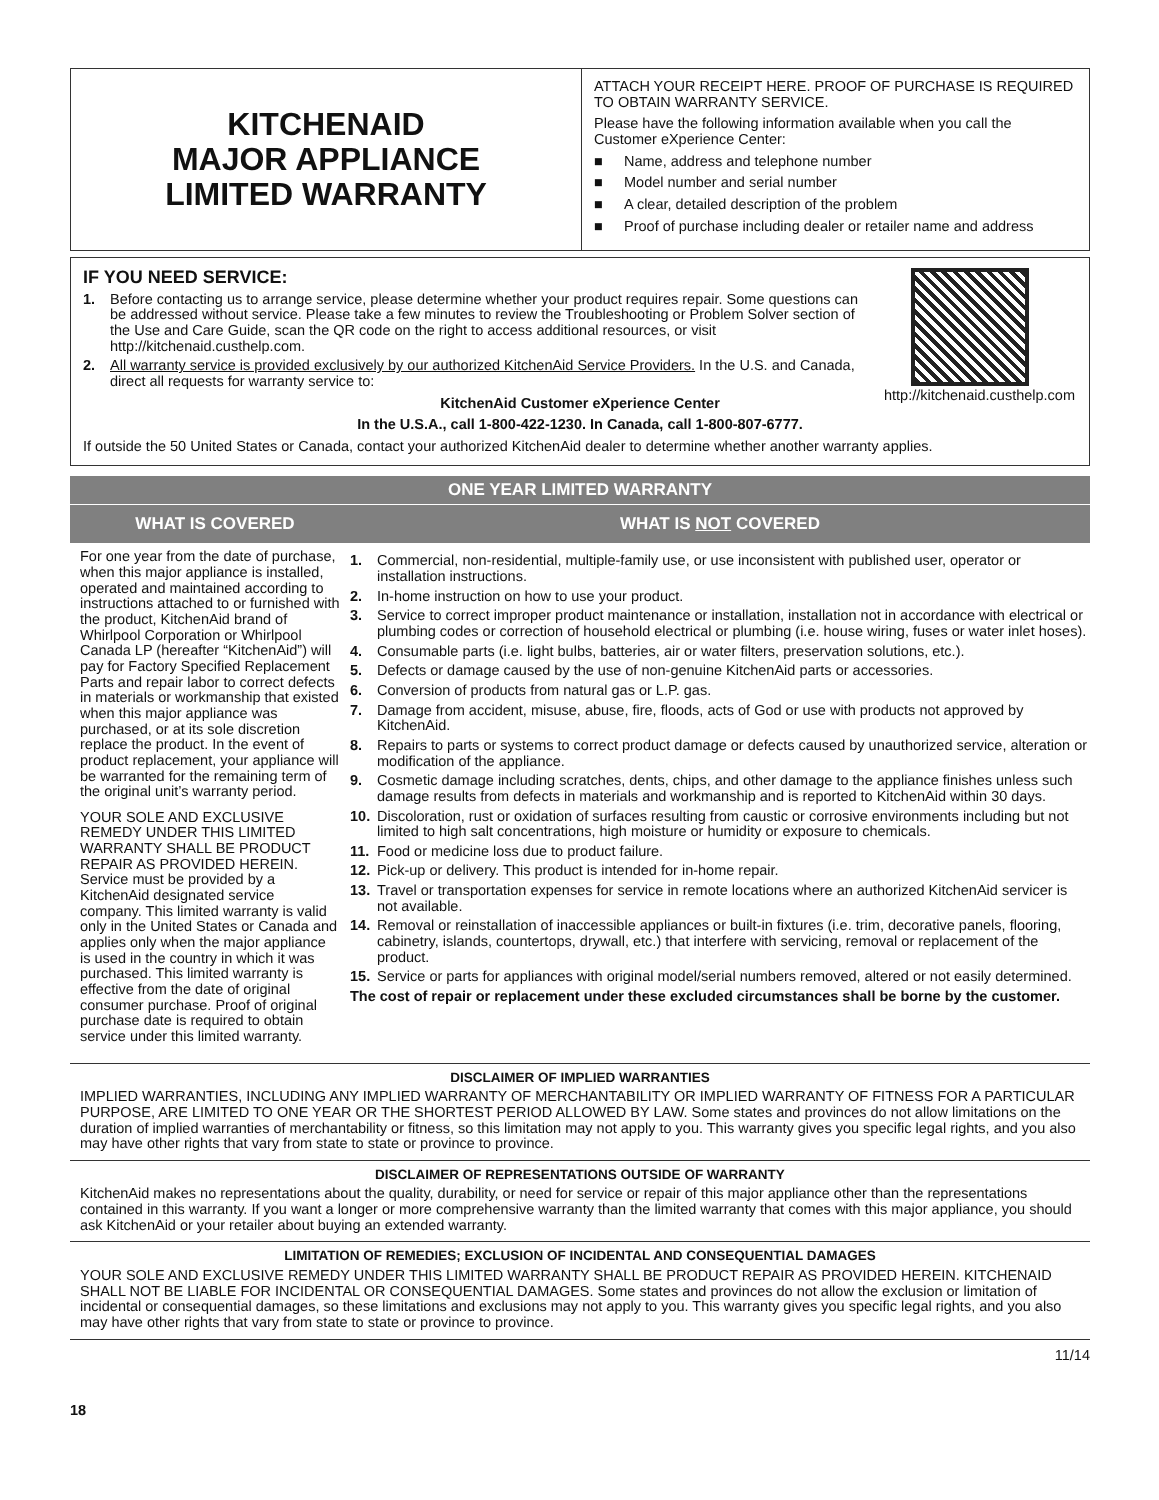KITCHENAID
MAJOR APPLIANCE
LIMITED WARRANTY
ATTACH YOUR RECEIPT HERE. PROOF OF PURCHASE IS REQUIRED TO OBTAIN WARRANTY SERVICE.
Please have the following information available when you call the Customer eXperience Center:
■ Name, address and telephone number
■ Model number and serial number
■ A clear, detailed description of the problem
■ Proof of purchase including dealer or retailer name and address
IF YOU NEED SERVICE:
1. Before contacting us to arrange service, please determine whether your product requires repair. Some questions can be addressed without service. Please take a few minutes to review the Troubleshooting or Problem Solver section of the Use and Care Guide, scan the QR code on the right to access additional resources, or visit http://kitchenaid.custhelp.com.
2. All warranty service is provided exclusively by our authorized KitchenAid Service Providers. In the U.S. and Canada, direct all requests for warranty service to:
http://kitchenaid.custhelp.com
KitchenAid Customer eXperience Center
In the U.S.A., call 1-800-422-1230. In Canada, call 1-800-807-6777.
If outside the 50 United States or Canada, contact your authorized KitchenAid dealer to determine whether another warranty applies.
ONE YEAR LIMITED WARRANTY
WHAT IS COVERED WHAT IS NOT COVERED
For one year from the date of purchase, when this major appliance is installed, operated and maintained according to instructions attached to or furnished with the product, KitchenAid brand of Whirlpool Corporation or Whirlpool Canada LP (hereafter “KitchenAid”) will pay for Factory Specified Replacement Parts and repair labor to correct defects in materials or workmanship that existed when this major appliance was purchased, or at its sole discretion replace the product. In the event of product replacement, your appliance will be warranted for the remaining term of the original unit’s warranty period.
YOUR SOLE AND EXCLUSIVE REMEDY UNDER THIS LIMITED WARRANTY SHALL BE PRODUCT REPAIR AS PROVIDED HEREIN. Service must be provided by a KitchenAid designated service company. This limited warranty is valid only in the United States or Canada and applies only when the major appliance is used in the country in which it was purchased. This limited warranty is effective from the date of original consumer purchase. Proof of original purchase date is required to obtain service under this limited warranty.
1. Commercial, non-residential, multiple-family use, or use inconsistent with published user, operator or installation instructions.
2. In-home instruction on how to use your product.
3. Service to correct improper product maintenance or installation, installation not in accordance with electrical or plumbing codes or correction of household electrical or plumbing (i.e. house wiring, fuses or water inlet hoses).
4. Consumable parts (i.e. light bulbs, batteries, air or water filters, preservation solutions, etc.).
5. Defects or damage caused by the use of non-genuine KitchenAid parts or accessories.
6. Conversion of products from natural gas or L.P. gas.
7. Damage from accident, misuse, abuse, fire, floods, acts of God or use with products not approved by KitchenAid.
8. Repairs to parts or systems to correct product damage or defects caused by unauthorized service, alteration or modification of the appliance.
9. Cosmetic damage including scratches, dents, chips, and other damage to the appliance finishes unless such damage results from defects in materials and workmanship and is reported to KitchenAid within 30 days.
10. Discoloration, rust or oxidation of surfaces resulting from caustic or corrosive environments including but not limited to high salt concentrations, high moisture or humidity or exposure to chemicals.
11. Food or medicine loss due to product failure.
12. Pick-up or delivery. This product is intended for in-home repair.
13. Travel or transportation expenses for service in remote locations where an authorized KitchenAid servicer is not available.
14. Removal or reinstallation of inaccessible appliances or built-in fixtures (i.e. trim, decorative panels, flooring, cabinetry, islands, countertops, drywall, etc.) that interfere with servicing, removal or replacement of the product.
15. Service or parts for appliances with original model/serial numbers removed, altered or not easily determined.
The cost of repair or replacement under these excluded circumstances shall be borne by the customer.
DISCLAIMER OF IMPLIED WARRANTIES
IMPLIED WARRANTIES, INCLUDING ANY IMPLIED WARRANTY OF MERCHANTABILITY OR IMPLIED WARRANTY OF FITNESS FOR A PARTICULAR PURPOSE, ARE LIMITED TO ONE YEAR OR THE SHORTEST PERIOD ALLOWED BY LAW. Some states and provinces do not allow limitations on the duration of implied warranties of merchantability or fitness, so this limitation may not apply to you. This warranty gives you specific legal rights, and you also may have other rights that vary from state to state or province to province.
DISCLAIMER OF REPRESENTATIONS OUTSIDE OF WARRANTY
KitchenAid makes no representations about the quality, durability, or need for service or repair of this major appliance other than the representations contained in this warranty. If you want a longer or more comprehensive warranty than the limited warranty that comes with this major appliance, you should ask KitchenAid or your retailer about buying an extended warranty.
LIMITATION OF REMEDIES; EXCLUSION OF INCIDENTAL AND CONSEQUENTIAL DAMAGES
YOUR SOLE AND EXCLUSIVE REMEDY UNDER THIS LIMITED WARRANTY SHALL BE PRODUCT REPAIR AS PROVIDED HEREIN. KITCHENAID SHALL NOT BE LIABLE FOR INCIDENTAL OR CONSEQUENTIAL DAMAGES. Some states and provinces do not allow the exclusion or limitation of incidental or consequential damages, so these limitations and exclusions may not apply to you. This warranty gives you specific legal rights, and you also may have other rights that vary from state to state or province to province.
11/14
18